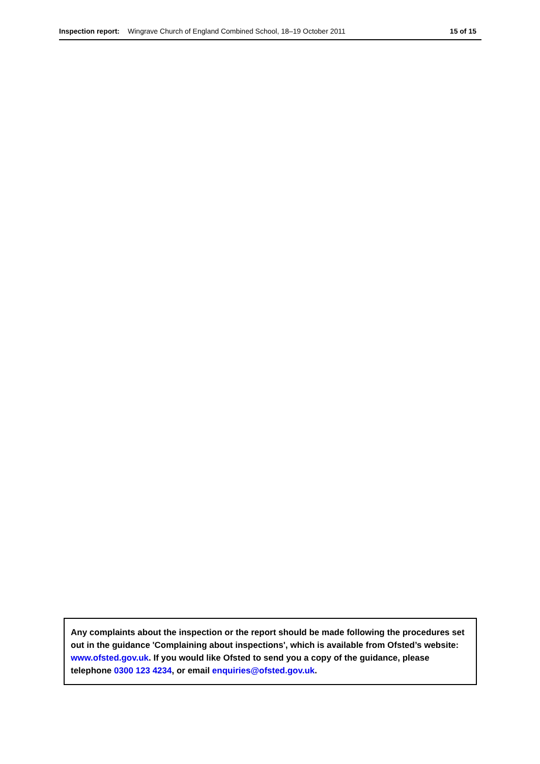Inspection report: Wingrave Church of England Combined School, 18–19 October 2011 15 of 15
Any complaints about the inspection or the report should be made following the procedures set out in the guidance 'Complaining about inspections', which is available from Ofsted’s website: www.ofsted.gov.uk. If you would like Ofsted to send you a copy of the guidance, please telephone 0300 123 4234, or email enquiries@ofsted.gov.uk.